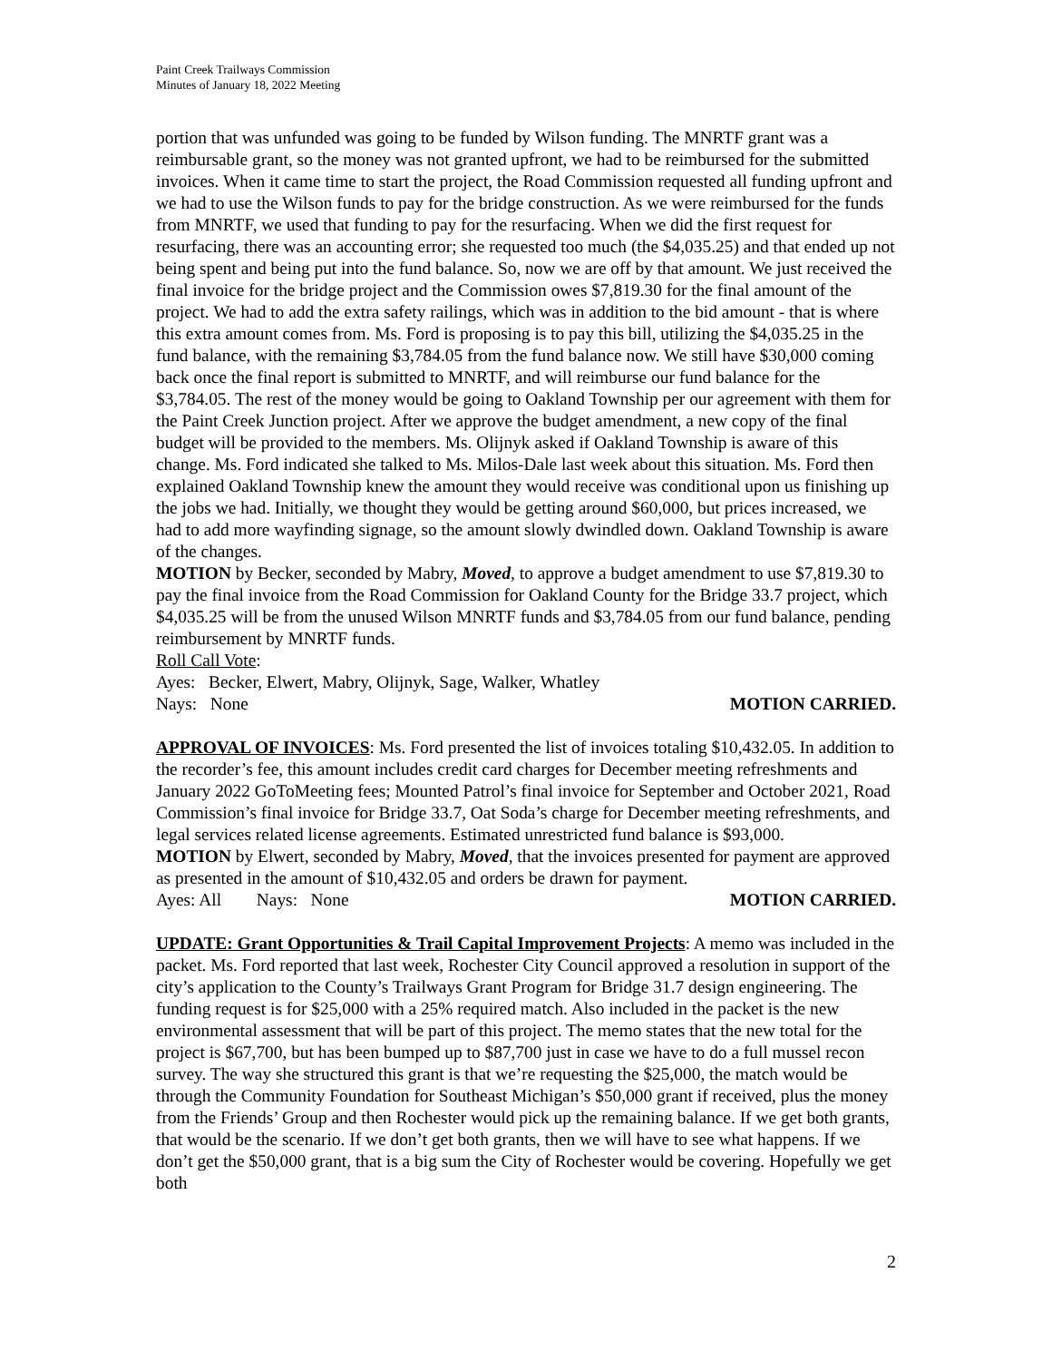Paint Creek Trailways Commission
Minutes of January 18, 2022 Meeting
portion that was unfunded was going to be funded by Wilson funding. The MNRTF grant was a reimbursable grant, so the money was not granted upfront, we had to be reimbursed for the submitted invoices. When it came time to start the project, the Road Commission requested all funding upfront and we had to use the Wilson funds to pay for the bridge construction. As we were reimbursed for the funds from MNRTF, we used that funding to pay for the resurfacing. When we did the first request for resurfacing, there was an accounting error; she requested too much (the $4,035.25) and that ended up not being spent and being put into the fund balance. So, now we are off by that amount. We just received the final invoice for the bridge project and the Commission owes $7,819.30 for the final amount of the project. We had to add the extra safety railings, which was in addition to the bid amount - that is where this extra amount comes from. Ms. Ford is proposing is to pay this bill, utilizing the $4,035.25 in the fund balance, with the remaining $3,784.05 from the fund balance now. We still have $30,000 coming back once the final report is submitted to MNRTF, and will reimburse our fund balance for the $3,784.05. The rest of the money would be going to Oakland Township per our agreement with them for the Paint Creek Junction project. After we approve the budget amendment, a new copy of the final budget will be provided to the members. Ms. Olijnyk asked if Oakland Township is aware of this change. Ms. Ford indicated she talked to Ms. Milos-Dale last week about this situation. Ms. Ford then explained Oakland Township knew the amount they would receive was conditional upon us finishing up the jobs we had. Initially, we thought they would be getting around $60,000, but prices increased, we had to add more wayfinding signage, so the amount slowly dwindled down. Oakland Township is aware of the changes.
MOTION by Becker, seconded by Mabry, Moved, to approve a budget amendment to use $7,819.30 to pay the final invoice from the Road Commission for Oakland County for the Bridge 33.7 project, which $4,035.25 will be from the unused Wilson MNRTF funds and $3,784.05 from our fund balance, pending reimbursement by MNRTF funds.
Roll Call Vote:
Ayes: Becker, Elwert, Mabry, Olijnyk, Sage, Walker, Whatley
Nays: None MOTION CARRIED.
APPROVAL OF INVOICES: Ms. Ford presented the list of invoices totaling $10,432.05. In addition to the recorder’s fee, this amount includes credit card charges for December meeting refreshments and January 2022 GoToMeeting fees; Mounted Patrol’s final invoice for September and October 2021, Road Commission’s final invoice for Bridge 33.7, Oat Soda’s charge for December meeting refreshments, and legal services related license agreements. Estimated unrestricted fund balance is $93,000.
MOTION by Elwert, seconded by Mabry, Moved, that the invoices presented for payment are approved as presented in the amount of $10,432.05 and orders be drawn for payment.
Ayes: All Nays: None MOTION CARRIED.
UPDATE: Grant Opportunities & Trail Capital Improvement Projects: A memo was included in the packet. Ms. Ford reported that last week, Rochester City Council approved a resolution in support of the city’s application to the County’s Trailways Grant Program for Bridge 31.7 design engineering. The funding request is for $25,000 with a 25% required match. Also included in the packet is the new environmental assessment that will be part of this project. The memo states that the new total for the project is $67,700, but has been bumped up to $87,700 just in case we have to do a full mussel recon survey. The way she structured this grant is that we’re requesting the $25,000, the match would be through the Community Foundation for Southeast Michigan’s $50,000 grant if received, plus the money from the Friends’ Group and then Rochester would pick up the remaining balance. If we get both grants, that would be the scenario. If we don’t get both grants, then we will have to see what happens. If we don’t get the $50,000 grant, that is a big sum the City of Rochester would be covering. Hopefully we get both
2